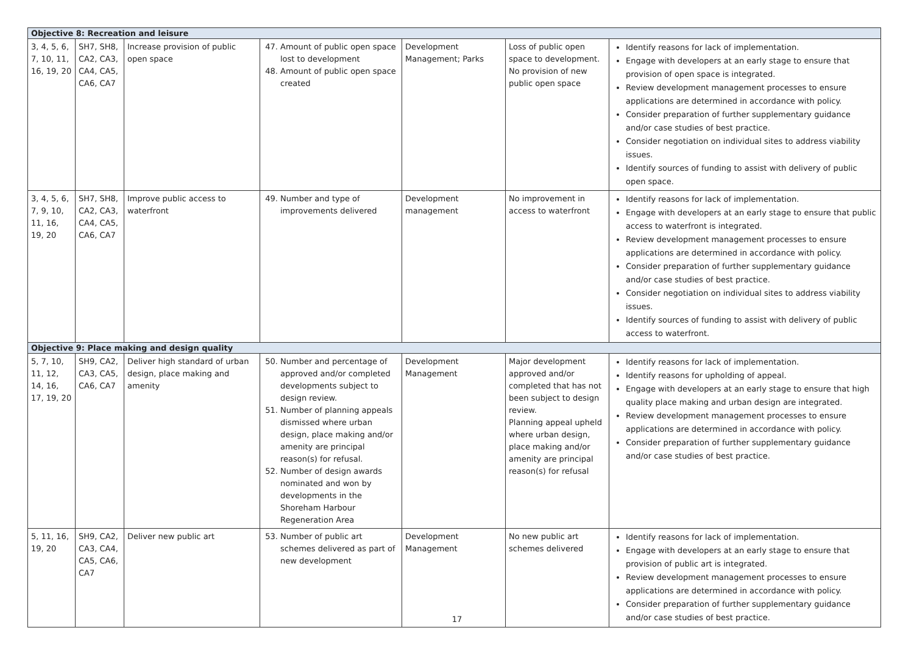| Objective 8: Recreation and leisure | | | | | | |
| 3, 4, 5, 6, 7, 10, 11, 16, 19, 20 | SH7, SH8, CA2, CA3, CA4, CA5, CA6, CA7 | Increase provision of public open space | 47. Amount of public open space lost to development 48. Amount of public open space created | Development Management; Parks | Loss of public open space to development. No provision of new public open space | Identify reasons for lack of implementation. Engage with developers at an early stage to ensure that provision of open space is integrated. Review development management processes to ensure applications are determined in accordance with policy. Consider preparation of further supplementary guidance and/or case studies of best practice. Consider negotiation on individual sites to address viability issues. Identify sources of funding to assist with delivery of public open space. |
| 3, 4, 5, 6, 7, 9, 10, 11, 16, 19, 20 | SH7, SH8, CA2, CA3, CA4, CA5, CA6, CA7 | Improve public access to waterfront | 49. Number and type of improvements delivered | Development management | No improvement in access to waterfront | Identify reasons for lack of implementation. Engage with developers at an early stage to ensure that public access to waterfront is integrated. Review development management processes to ensure applications are determined in accordance with policy. Consider preparation of further supplementary guidance and/or case studies of best practice. Consider negotiation on individual sites to address viability issues. Identify sources of funding to assist with delivery of public access to waterfront. |
| Objective 9: Place making and design quality | | | | | | |
| 5, 7, 10, 11, 12, 14, 16, 17, 19, 20 | SH9, CA2, CA3, CA5, CA6, CA7 | Deliver high standard of urban design, place making and amenity | 50. Number and percentage of approved and/or completed developments subject to design review. 51. Number of planning appeals dismissed where urban design, place making and/or amenity are principal reason(s) for refusal. 52. Number of design awards nominated and won by developments in the Shoreham Harbour Regeneration Area | Development Management | Major development approved and/or completed that has not been subject to design review. Planning appeal upheld where urban design, place making and/or amenity are principal reason(s) for refusal | Identify reasons for lack of implementation. Identify reasons for upholding of appeal. Engage with developers at an early stage to ensure that high quality place making and urban design are integrated. Review development management processes to ensure applications are determined in accordance with policy. Consider preparation of further supplementary guidance and/or case studies of best practice. |
| 5, 11, 16, 19, 20 | SH9, CA2, CA3, CA4, CA5, CA6, CA7 | Deliver new public art | 53. Number of public art schemes delivered as part of new development | Development Management | No new public art schemes delivered | Identify reasons for lack of implementation. Engage with developers at an early stage to ensure that provision of public art is integrated. Review development management processes to ensure applications are determined in accordance with policy. Consider preparation of further supplementary guidance and/or case studies of best practice. |
17